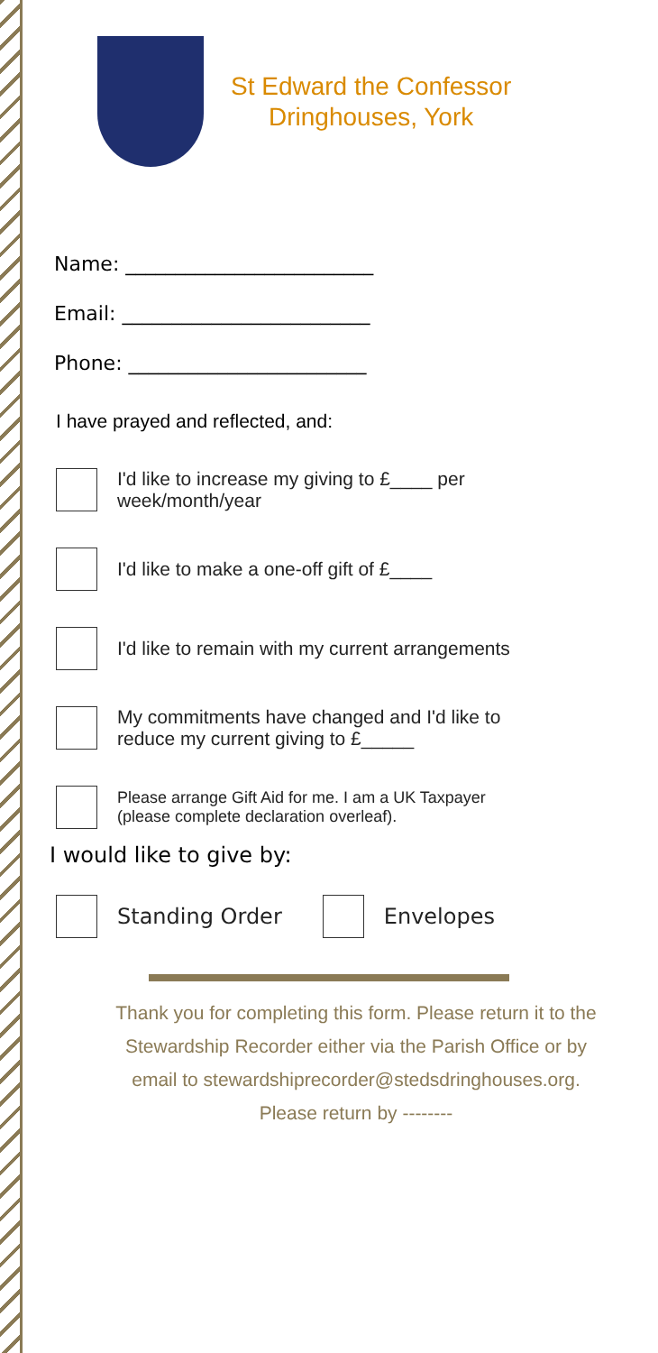St Edward the Confessor
Dringhouses, York
Name: _________________________
Email: _________________________
Phone: ________________________
I have prayed and reflected, and:
I'd like to increase my giving to £____ per
week/month/year
I'd like to make a one-off gift of £____
I'd like to remain with my current arrangements
My commitments have changed and I'd like to
reduce my current giving to £_____
Please arrange Gift Aid for me. I am a UK Taxpayer
(please complete declaration overleaf).
I would like to give by:
Standing Order Envelopes
Thank you for completing this form. Please return it to the Stewardship Recorder either via the Parish Office or by email to stewardshiprecorder@stedsdringhouses.org. Please return by --------